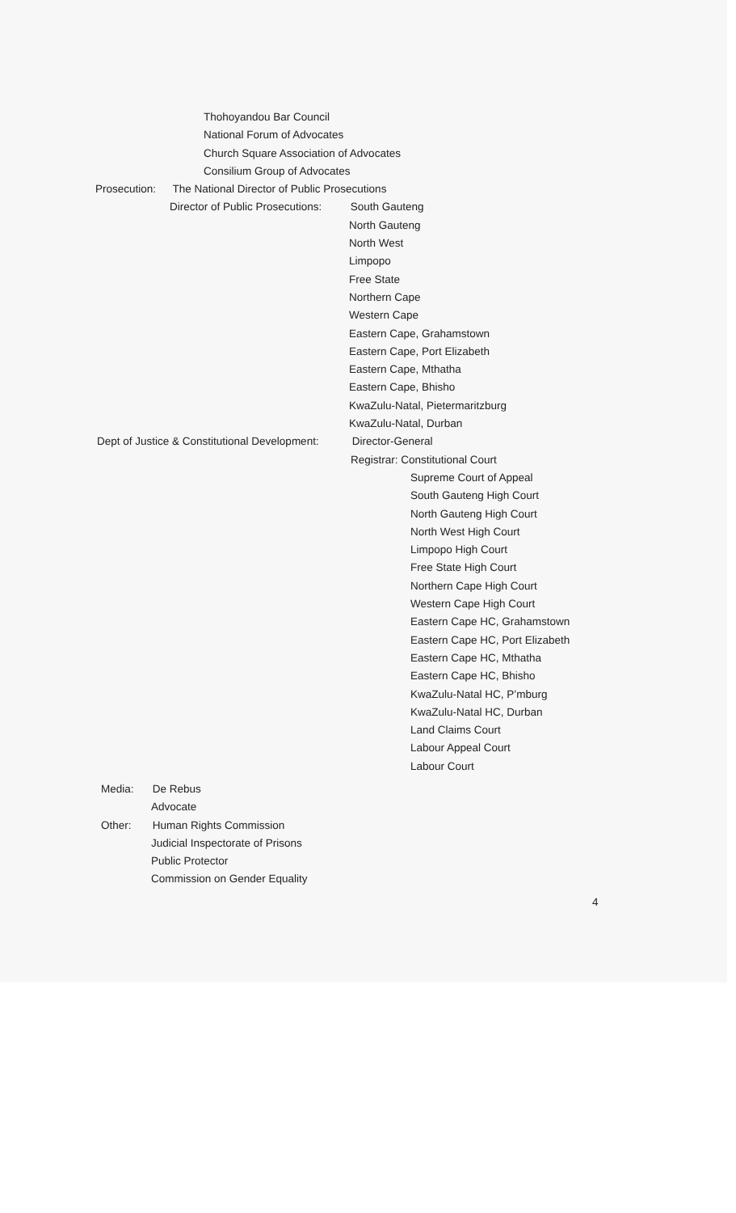Thohoyandou Bar Council
National Forum of Advocates
Church Square Association of Advocates
Consilium Group of Advocates
Prosecution: The National Director of Public Prosecutions
Director of Public Prosecutions: South Gauteng
North Gauteng
North West
Limpopo
Free State
Northern Cape
Western Cape
Eastern Cape, Grahamstown
Eastern Cape, Port Elizabeth
Eastern Cape, Mthatha
Eastern Cape, Bhisho
KwaZulu-Natal, Pietermaritzburg
KwaZulu-Natal, Durban
Dept of Justice & Constitutional Development: Director-General
Registrar: Constitutional Court
Supreme Court of Appeal
South Gauteng High Court
North Gauteng High Court
North West High Court
Limpopo High Court
Free State High Court
Northern Cape High Court
Western Cape High Court
Eastern Cape HC, Grahamstown
Eastern Cape HC, Port Elizabeth
Eastern Cape HC, Mthatha
Eastern Cape HC, Bhisho
KwaZulu-Natal HC, P’mburg
KwaZulu-Natal HC, Durban
Land Claims Court
Labour Appeal Court
Labour Court
Media: De Rebus
Advocate
Other: Human Rights Commission
Judicial Inspectorate of Prisons
Public Protector
Commission on Gender Equality
4